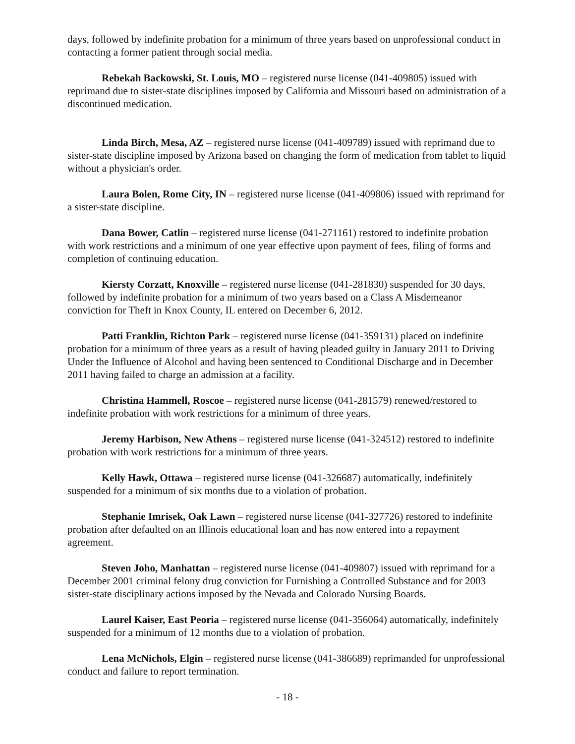days, followed by indefinite probation for a minimum of three years based on unprofessional conduct in contacting a former patient through social media.
Rebekah Backowski, St. Louis, MO – registered nurse license (041-409805) issued with reprimand due to sister-state disciplines imposed by California and Missouri based on administration of a discontinued medication.
Linda Birch, Mesa, AZ – registered nurse license (041-409789) issued with reprimand due to sister-state discipline imposed by Arizona based on changing the form of medication from tablet to liquid without a physician's order.
Laura Bolen, Rome City, IN – registered nurse license (041-409806) issued with reprimand for a sister-state discipline.
Dana Bower, Catlin – registered nurse license (041-271161) restored to indefinite probation with work restrictions and a minimum of one year effective upon payment of fees, filing of forms and completion of continuing education.
Kiersty Corzatt, Knoxville – registered nurse license (041-281830) suspended for 30 days, followed by indefinite probation for a minimum of two years based on a Class A Misdemeanor conviction for Theft in Knox County, IL entered on December 6, 2012.
Patti Franklin, Richton Park – registered nurse license (041-359131) placed on indefinite probation for a minimum of three years as a result of having pleaded guilty in January 2011 to Driving Under the Influence of Alcohol and having been sentenced to Conditional Discharge and in December 2011 having failed to charge an admission at a facility.
Christina Hammell, Roscoe – registered nurse license (041-281579) renewed/restored to indefinite probation with work restrictions for a minimum of three years.
Jeremy Harbison, New Athens – registered nurse license (041-324512) restored to indefinite probation with work restrictions for a minimum of three years.
Kelly Hawk, Ottawa – registered nurse license (041-326687) automatically, indefinitely suspended for a minimum of six months due to a violation of probation.
Stephanie Imrisek, Oak Lawn – registered nurse license (041-327726) restored to indefinite probation after defaulted on an Illinois educational loan and has now entered into a repayment agreement.
Steven Joho, Manhattan – registered nurse license (041-409807) issued with reprimand for a December 2001 criminal felony drug conviction for Furnishing a Controlled Substance and for 2003 sister-state disciplinary actions imposed by the Nevada and Colorado Nursing Boards.
Laurel Kaiser, East Peoria – registered nurse license (041-356064) automatically, indefinitely suspended for a minimum of 12 months due to a violation of probation.
Lena McNichols, Elgin – registered nurse license (041-386689) reprimanded for unprofessional conduct and failure to report termination.
- 18 -